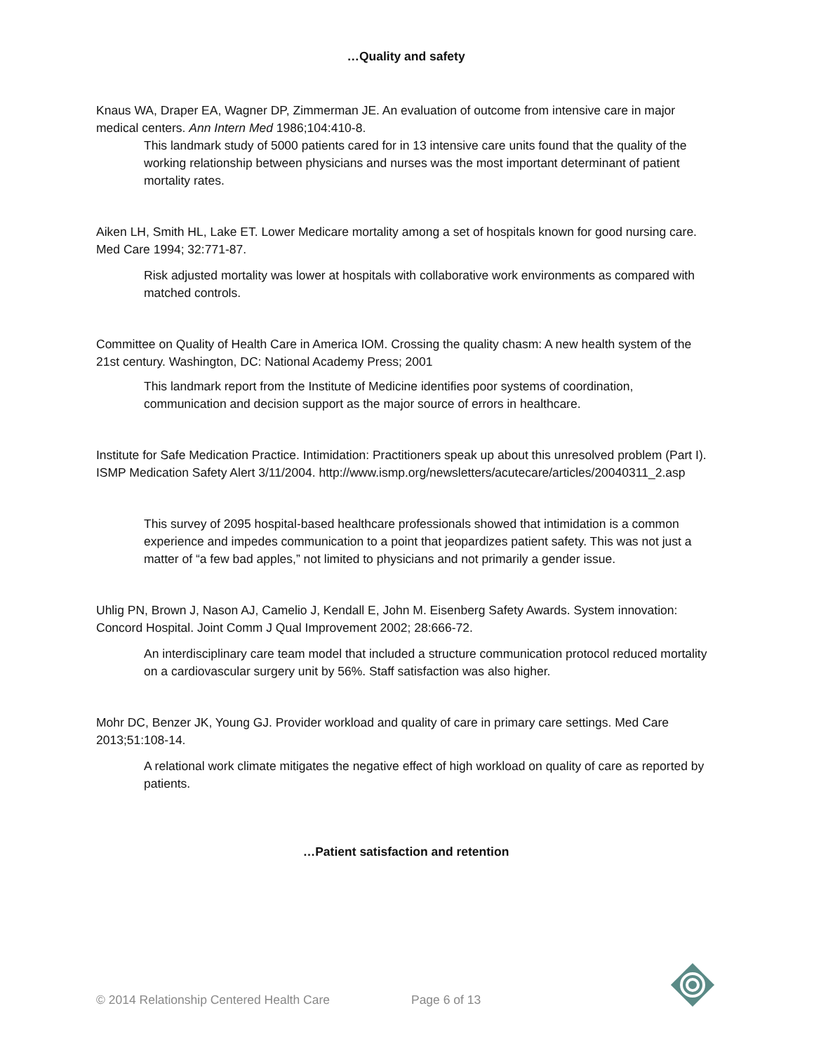…Quality and safety
Knaus WA, Draper EA, Wagner DP, Zimmerman JE. An evaluation of outcome from intensive care in major medical centers. Ann Intern Med 1986;104:410-8.
This landmark study of 5000 patients cared for in 13 intensive care units found that the quality of the working relationship between physicians and nurses was the most important determinant of patient mortality rates.
Aiken LH, Smith HL, Lake ET. Lower Medicare mortality among a set of hospitals known for good nursing care. Med Care 1994; 32:771-87.
Risk adjusted mortality was lower at hospitals with collaborative work environments as compared with matched controls.
Committee on Quality of Health Care in America IOM. Crossing the quality chasm: A new health system of the 21st century. Washington, DC: National Academy Press; 2001
This landmark report from the Institute of Medicine identifies poor systems of coordination, communication and decision support as the major source of errors in healthcare.
Institute for Safe Medication Practice. Intimidation: Practitioners speak up about this unresolved problem (Part I). ISMP Medication Safety Alert 3/11/2004. http://www.ismp.org/newsletters/acutecare/articles/20040311_2.asp
This survey of 2095 hospital-based healthcare professionals showed that intimidation is a common experience and impedes communication to a point that jeopardizes patient safety. This was not just a matter of “a few bad apples,” not limited to physicians and not primarily a gender issue.
Uhlig PN, Brown J, Nason AJ, Camelio J, Kendall E, John M. Eisenberg Safety Awards. System innovation: Concord Hospital. Joint Comm J Qual Improvement 2002; 28:666-72.
An interdisciplinary care team model that included a structure communication protocol reduced mortality on a cardiovascular surgery unit by 56%. Staff satisfaction was also higher.
Mohr DC, Benzer JK, Young GJ. Provider workload and quality of care in primary care settings. Med Care 2013;51:108-14.
A relational work climate mitigates the negative effect of high workload on quality of care as reported by patients.
…Patient satisfaction and retention
© 2014 Relationship Centered Health Care Page 6 of 13